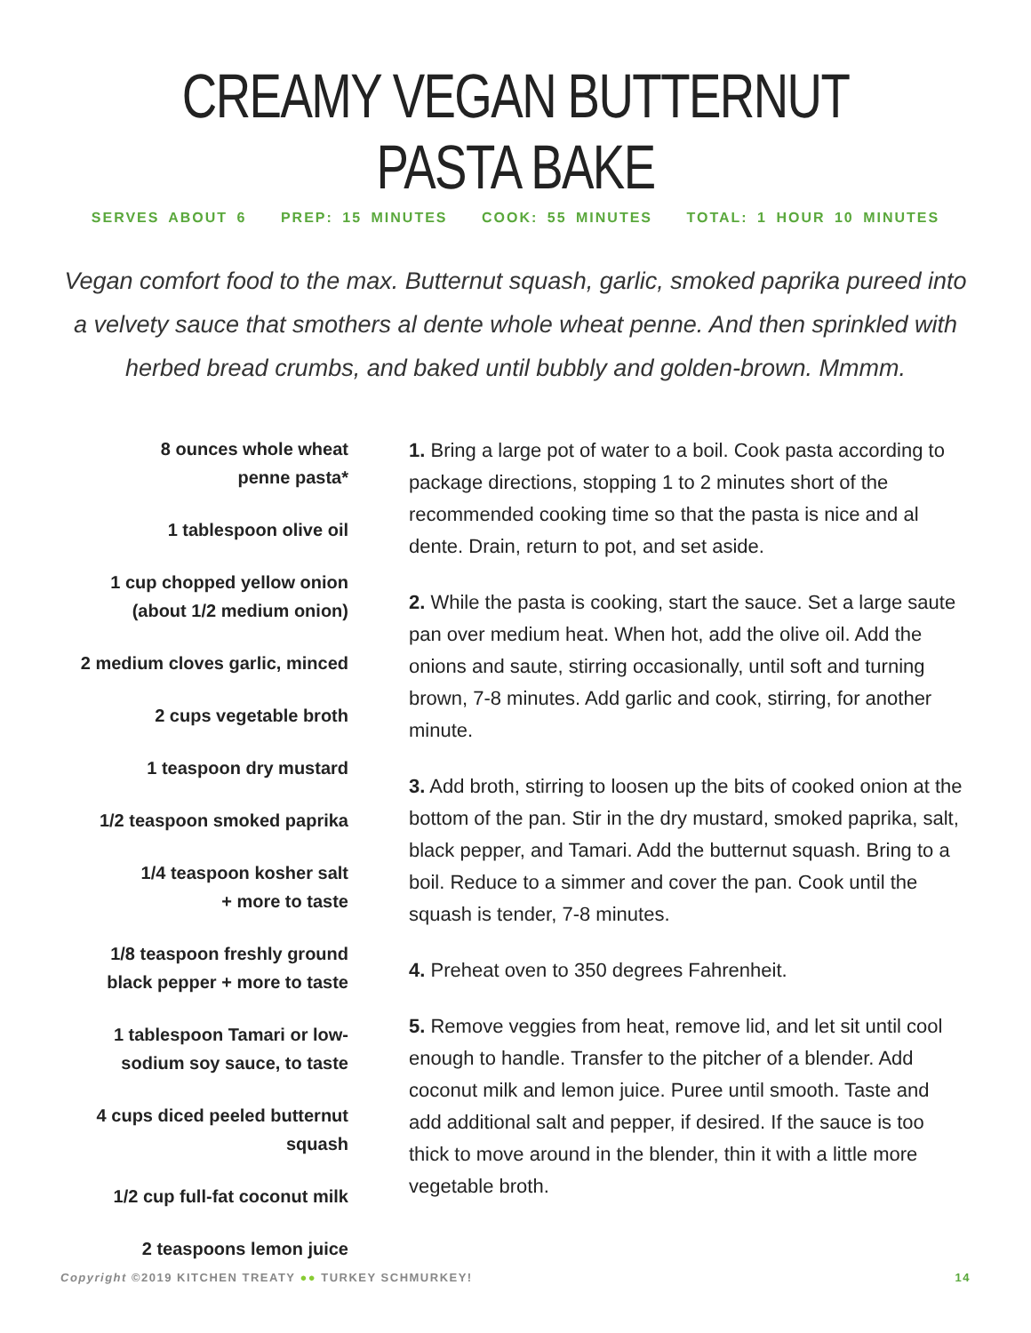CREAMY VEGAN BUTTERNUT PASTA BAKE
SERVES ABOUT 6 PREP: 15 MINUTES COOK: 55 MINUTES TOTAL: 1 HOUR 10 MINUTES
Vegan comfort food to the max. Butternut squash, garlic, smoked paprika pureed into a velvety sauce that smothers al dente whole wheat penne. And then sprinkled with herbed bread crumbs, and baked until bubbly and golden-brown. Mmmm.
8 ounces whole wheat
penne pasta*
1 tablespoon olive oil
1 cup chopped yellow onion
(about 1/2 medium onion)
2 medium cloves garlic, minced
2 cups vegetable broth
1 teaspoon dry mustard
1/2 teaspoon smoked paprika
1/4 teaspoon kosher salt
+ more to taste
1/8 teaspoon freshly ground
black pepper + more to taste
1 tablespoon Tamari or low-
sodium soy sauce, to taste
4 cups diced peeled butternut
squash
1/2 cup full-fat coconut milk
2 teaspoons lemon juice
1. Bring a large pot of water to a boil. Cook pasta according to package directions, stopping 1 to 2 minutes short of the recommended cooking time so that the pasta is nice and al dente. Drain, return to pot, and set aside.
2. While the pasta is cooking, start the sauce. Set a large saute pan over medium heat. When hot, add the olive oil. Add the onions and saute, stirring occasionally, until soft and turning brown, 7-8 minutes. Add garlic and cook, stirring, for another minute.
3. Add broth, stirring to loosen up the bits of cooked onion at the bottom of the pan. Stir in the dry mustard, smoked paprika, salt, black pepper, and Tamari. Add the butternut squash. Bring to a boil. Reduce to a simmer and cover the pan. Cook until the squash is tender, 7-8 minutes.
4. Preheat oven to 350 degrees Fahrenheit.
5. Remove veggies from heat, remove lid, and let sit until cool enough to handle. Transfer to the pitcher of a blender. Add coconut milk and lemon juice. Puree until smooth. Taste and add additional salt and pepper, if desired. If the sauce is too thick to move around in the blender, thin it with a little more vegetable broth.
Copyright ©2019 KITCHEN TREATY ●● TURKEY SCHMURKEY! 14